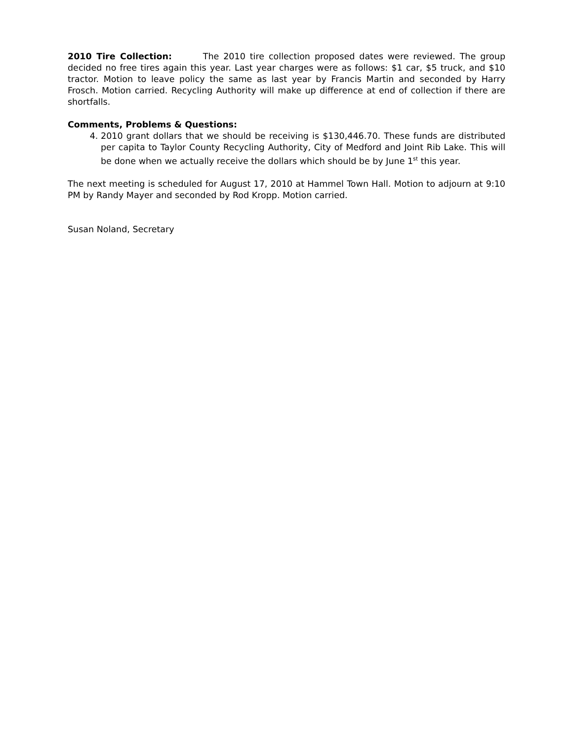2010 Tire Collection: The 2010 tire collection proposed dates were reviewed. The group decided no free tires again this year. Last year charges were as follows: $1 car, $5 truck, and $10 tractor. Motion to leave policy the same as last year by Francis Martin and seconded by Harry Frosch. Motion carried. Recycling Authority will make up difference at end of collection if there are shortfalls.
Comments, Problems & Questions:
4. 2010 grant dollars that we should be receiving is $130,446.70. These funds are distributed per capita to Taylor County Recycling Authority, City of Medford and Joint Rib Lake. This will be done when we actually receive the dollars which should be by June 1<sup>st</sup> this year.
The next meeting is scheduled for August 17, 2010 at Hammel Town Hall. Motion to adjourn at 9:10 PM by Randy Mayer and seconded by Rod Kropp. Motion carried.
Susan Noland, Secretary